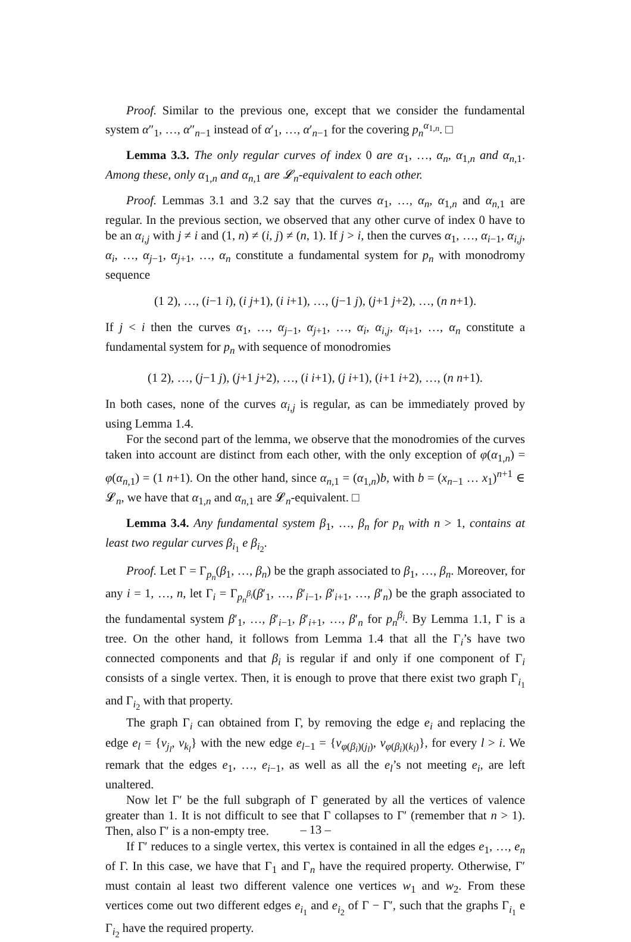Proof. Similar to the previous one, except that we consider the fundamental system α″<sub>1</sub>, …, α″<sub>n−1</sub> instead of α′<sub>1</sub>, …, α′<sub>n−1</sub> for the covering p<sub>n</sub><sup>α<sub>1,n</sub></sup>. □
Lemma 3.3. The only regular curves of index 0 are α<sub>1</sub>, …, α<sub>n</sub>, α<sub>1,n</sub> and α<sub>n,1</sub>. Among these, only α<sub>1,n</sub> and α<sub>n,1</sub> are 𝓛<sub>n</sub>-equivalent to each other.
Proof. Lemmas 3.1 and 3.2 say that the curves α<sub>1</sub>, …, α<sub>n</sub>, α<sub>1,n</sub> and α<sub>n,1</sub> are regular. In the previous section, we observed that any other curve of index 0 have to be an α<sub>i,j</sub> with j ≠ i and (1, n) ≠ (i, j) ≠ (n, 1). If j > i, then the curves α<sub>1</sub>, …, α<sub>i−1</sub>, α<sub>i,j</sub>, α<sub>i</sub>, …, α<sub>j−1</sub>, α<sub>j+1</sub>, …, α<sub>n</sub> constitute a fundamental system for p<sub>n</sub> with monodromy sequence
(1 2), …, (i−1 i), (i j+1), (i i+1), …, (j−1 j), (j+1 j+2), …, (n n+1).
If j < i then the curves α<sub>1</sub>, …, α<sub>j−1</sub>, α<sub>j+1</sub>, …, α<sub>i</sub>, α<sub>i,j</sub>, α<sub>i+1</sub>, …, α<sub>n</sub> constitute a fundamental system for p<sub>n</sub> with sequence of monodromies
(1 2), …, (j−1 j), (j+1 j+2), …, (i i+1), (j i+1), (i+1 i+2), …, (n n+1).
In both cases, none of the curves α<sub>i,j</sub> is regular, as can be immediately proved by using Lemma 1.4.
For the second part of the lemma, we observe that the monodromies of the curves taken into account are distinct from each other, with the only exception of φ(α<sub>1,n</sub>) = φ(α<sub>n,1</sub>) = (1 n+1). On the other hand, since α<sub>n,1</sub> = (α<sub>1,n</sub>)b, with b = (x<sub>n−1</sub> … x<sub>1</sub>)<sup>n+1</sup> ∈ 𝓛<sub>n</sub>, we have that α<sub>1,n</sub> and α<sub>n,1</sub> are 𝓛<sub>n</sub>-equivalent. □
Lemma 3.4. Any fundamental system β<sub>1</sub>, …, β<sub>n</sub> for p<sub>n</sub> with n > 1, contains at least two regular curves β<sub>i<sub>1</sub></sub> e β<sub>i<sub>2</sub></sub>.
Proof. Let Γ = Γ<sub>p<sub>n</sub></sub>(β<sub>1</sub>, …, β<sub>n</sub>) be the graph associated to β<sub>1</sub>, …, β<sub>n</sub>. Moreover, for any i = 1, …, n, let Γ<sub>i</sub> = Γ<sub>p<sub>n</sub><sup>β<sub>i</sub></sup></sub>(β′<sub>1</sub>, …, β′<sub>i−1</sub>, β′<sub>i+1</sub>, …, β′<sub>n</sub>) be the graph associated to the fundamental system β′<sub>1</sub>, …, β′<sub>i−1</sub>, β′<sub>i+1</sub>, …, β′<sub>n</sub> for p<sub>n</sub><sup>β<sub>i</sub></sup>. By Lemma 1.1, Γ is a tree. On the other hand, it follows from Lemma 1.4 that all the Γ<sub>i</sub>’s have two connected components and that β<sub>i</sub> is regular if and only if one component of Γ<sub>i</sub> consists of a single vertex. Then, it is enough to prove that there exist two graph Γ<sub>i<sub>1</sub></sub> and Γ<sub>i<sub>2</sub></sub> with that property.
The graph Γ<sub>i</sub> can obtained from Γ, by removing the edge e<sub>i</sub> and replacing the edge e<sub>l</sub> = {v<sub>j<sub>l</sub></sub>, v<sub>k<sub>l</sub></sub>} with the new edge e<sub>l−1</sub> = {v<sub>φ(β<sub>i</sub>)(j<sub>l</sub>)</sub>, v<sub>φ(β<sub>i</sub>)(k<sub>l</sub>)</sub>}, for every l > i. We remark that the edges e<sub>1</sub>, …, e<sub>i−1</sub>, as well as all the e<sub>l</sub>’s not meeting e<sub>i</sub>, are left unaltered.
Now let Γ′ be the full subgraph of Γ generated by all the vertices of valence greater than 1. It is not difficult to see that Γ collapses to Γ′ (remember that n > 1). Then, also Γ′ is a non-empty tree.
If Γ′ reduces to a single vertex, this vertex is contained in all the edges e<sub>1</sub>, …, e<sub>n</sub> of Γ. In this case, we have that Γ<sub>1</sub> and Γ<sub>n</sub> have the required property. Otherwise, Γ′ must contain al least two different valence one vertices w<sub>1</sub> and w<sub>2</sub>. From these vertices come out two different edges e<sub>i<sub>1</sub></sub> and e<sub>i<sub>2</sub></sub> of Γ − Γ′, such that the graphs Γ<sub>i<sub>1</sub></sub> e Γ<sub>i<sub>2</sub></sub> have the required property.
– 13 –